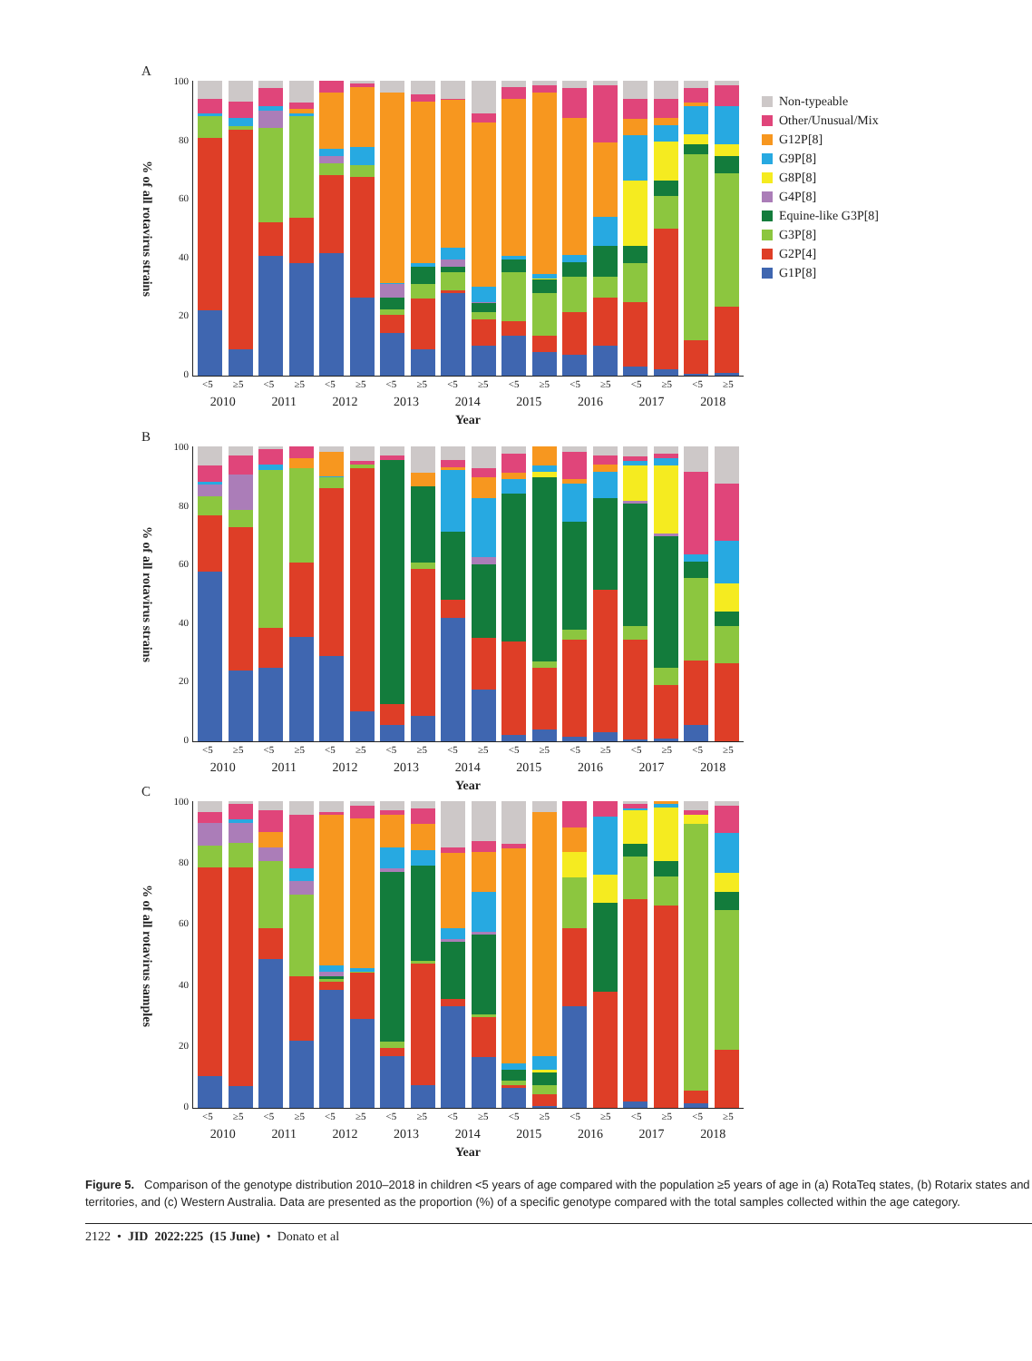A
% of all rotavirus strains
100
80
60
40
20
0
<5 ≥5 <5 ≥5 <5 ≥5 <5 ≥5 <5 ≥5 <5 ≥5 <5 ≥5 <5 ≥5 <5 ≥5
2010 2011 2012 2013 2014 2015 2016 2017 2018
Year
Non-typeable
Other/Unusual/Mix
G12P[8]
G9P[8]
G8P[8]
G4P[8]
Equine-like G3P[8]
G3P[8]
G2P[4]
G1P[8]
B
% of all rotavirus strains
100
80
60
40
20
0
<5 ≥5 <5 ≥5 <5 ≥5 <5 ≥5 <5 ≥5 <5 ≥5 <5 ≥5 <5 ≥5 <5 ≥5
2010 2011 2012 2013 2014 2015 2016 2017 2018
Year
C
% of all rotavirus samples
100
80
60
40
20
0
<5 ≥5 <5 ≥5 <5 ≥5 <5 ≥5 <5 ≥5 <5 ≥5 <5 ≥5 <5 ≥5 <5 ≥5
2010 2011 2012 2013 2014 2015 2016 2017 2018
Year
Figure 5. Comparison of the genotype distribution 2010–2018 in children <5 years of age compared with the population ≥5 years of age in (a) RotaTeq states, (b) Rotarix states and territories, and (c) Western Australia. Data are presented as the proportion (%) of a specific genotype compared with the total samples collected within the age category.
2122 • JID 2022:225 (15 June) • Donato et al